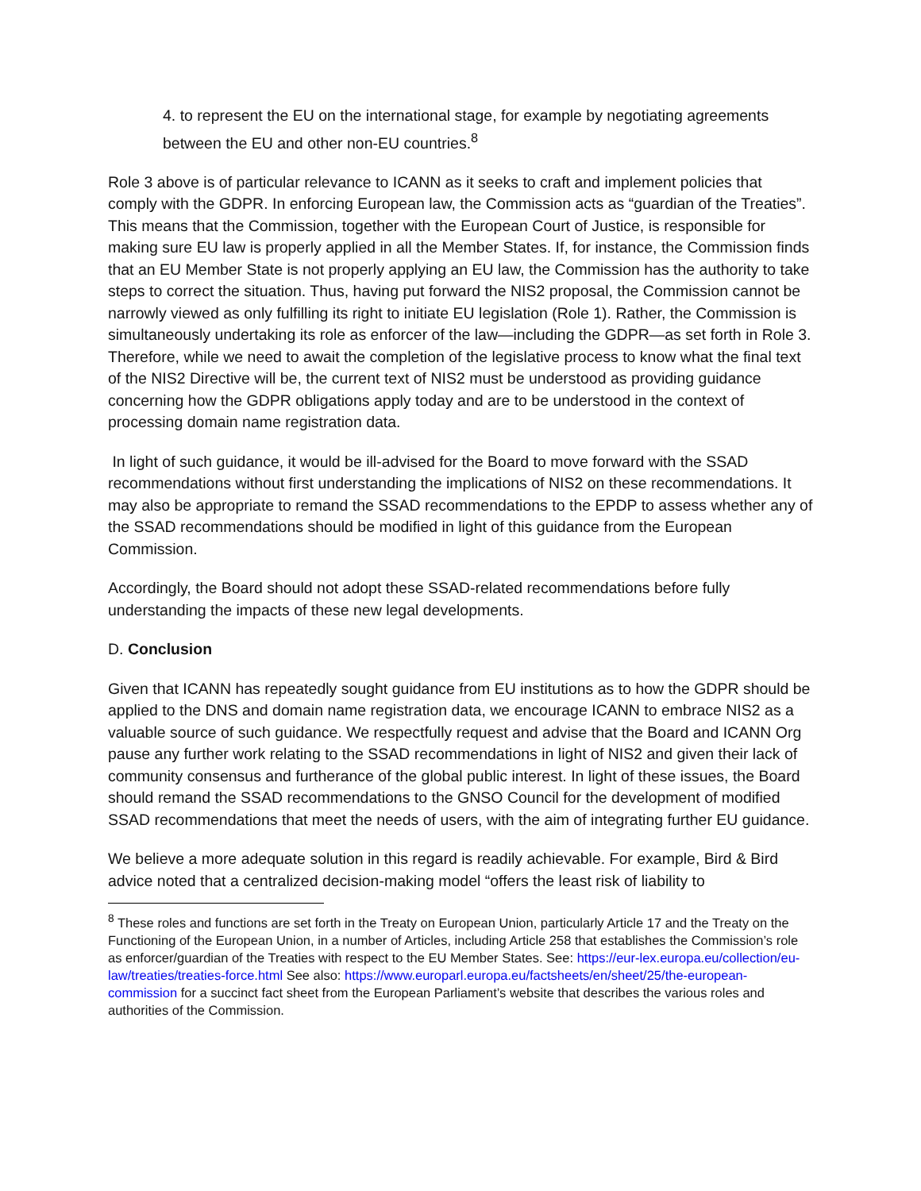4. to represent the EU on the international stage, for example by negotiating agreements between the EU and other non-EU countries.<sup>8</sup>
Role 3 above is of particular relevance to ICANN as it seeks to craft and implement policies that comply with the GDPR. In enforcing European law, the Commission acts as “guardian of the Treaties”. This means that the Commission, together with the European Court of Justice, is responsible for making sure EU law is properly applied in all the Member States. If, for instance, the Commission finds that an EU Member State is not properly applying an EU law, the Commission has the authority to take steps to correct the situation. Thus, having put forward the NIS2 proposal, the Commission cannot be narrowly viewed as only fulfilling its right to initiate EU legislation (Role 1). Rather, the Commission is simultaneously undertaking its role as enforcer of the law—including the GDPR—as set forth in Role 3. Therefore, while we need to await the completion of the legislative process to know what the final text of the NIS2 Directive will be, the current text of NIS2 must be understood as providing guidance concerning how the GDPR obligations apply today and are to be understood in the context of processing domain name registration data.
In light of such guidance, it would be ill-advised for the Board to move forward with the SSAD recommendations without first understanding the implications of NIS2 on these recommendations. It may also be appropriate to remand the SSAD recommendations to the EPDP to assess whether any of the SSAD recommendations should be modified in light of this guidance from the European Commission.
Accordingly, the Board should not adopt these SSAD-related recommendations before fully understanding the impacts of these new legal developments.
D. Conclusion
Given that ICANN has repeatedly sought guidance from EU institutions as to how the GDPR should be applied to the DNS and domain name registration data, we encourage ICANN to embrace NIS2 as a valuable source of such guidance. We respectfully request and advise that the Board and ICANN Org pause any further work relating to the SSAD recommendations in light of NIS2 and given their lack of community consensus and furtherance of the global public interest. In light of these issues, the Board should remand the SSAD recommendations to the GNSO Council for the development of modified SSAD recommendations that meet the needs of users, with the aim of integrating further EU guidance.
We believe a more adequate solution in this regard is readily achievable. For example, Bird & Bird advice noted that a centralized decision-making model “offers the least risk of liability to
<sup>8</sup> These roles and functions are set forth in the Treaty on European Union, particularly Article 17 and the Treaty on the Functioning of the European Union, in a number of Articles, including Article 258 that establishes the Commission’s role as enforcer/guardian of the Treaties with respect to the EU Member States. See: https://eur-lex.europa.eu/collection/eu-law/treaties/treaties-force.html See also: https://www.europarl.europa.eu/factsheets/en/sheet/25/the-european-commission for a succinct fact sheet from the European Parliament’s website that describes the various roles and authorities of the Commission.